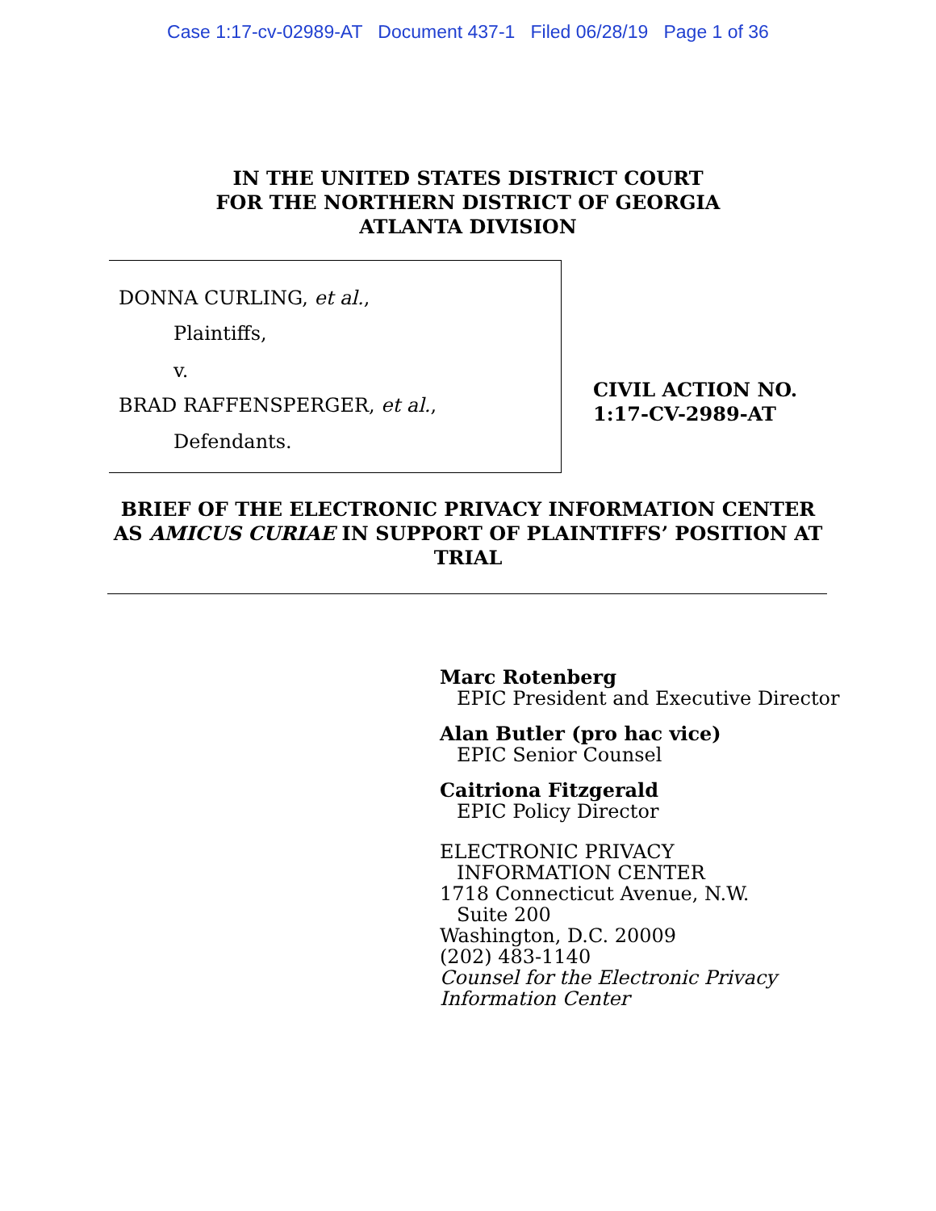Case 1:17-cv-02989-AT Document 437-1 Filed 06/28/19 Page 1 of 36
IN THE UNITED STATES DISTRICT COURT
FOR THE NORTHERN DISTRICT OF GEORGIA
ATLANTA DIVISION
DONNA CURLING, et al.,
Plaintiffs,
v.
BRAD RAFFENSPERGER, et al.,
Defendants.
CIVIL ACTION NO.
1:17-CV-2989-AT
BRIEF OF THE ELECTRONIC PRIVACY INFORMATION CENTER AS AMICUS CURIAE IN SUPPORT OF PLAINTIFFS’ POSITION AT TRIAL
Marc Rotenberg
EPIC President and Executive Director
Alan Butler (pro hac vice)
EPIC Senior Counsel
Caitriona Fitzgerald
EPIC Policy Director
ELECTRONIC PRIVACY
INFORMATION CENTER
1718 Connecticut Avenue, N.W.
Suite 200
Washington, D.C. 20009
(202) 483-1140
Counsel for the Electronic Privacy
Information Center